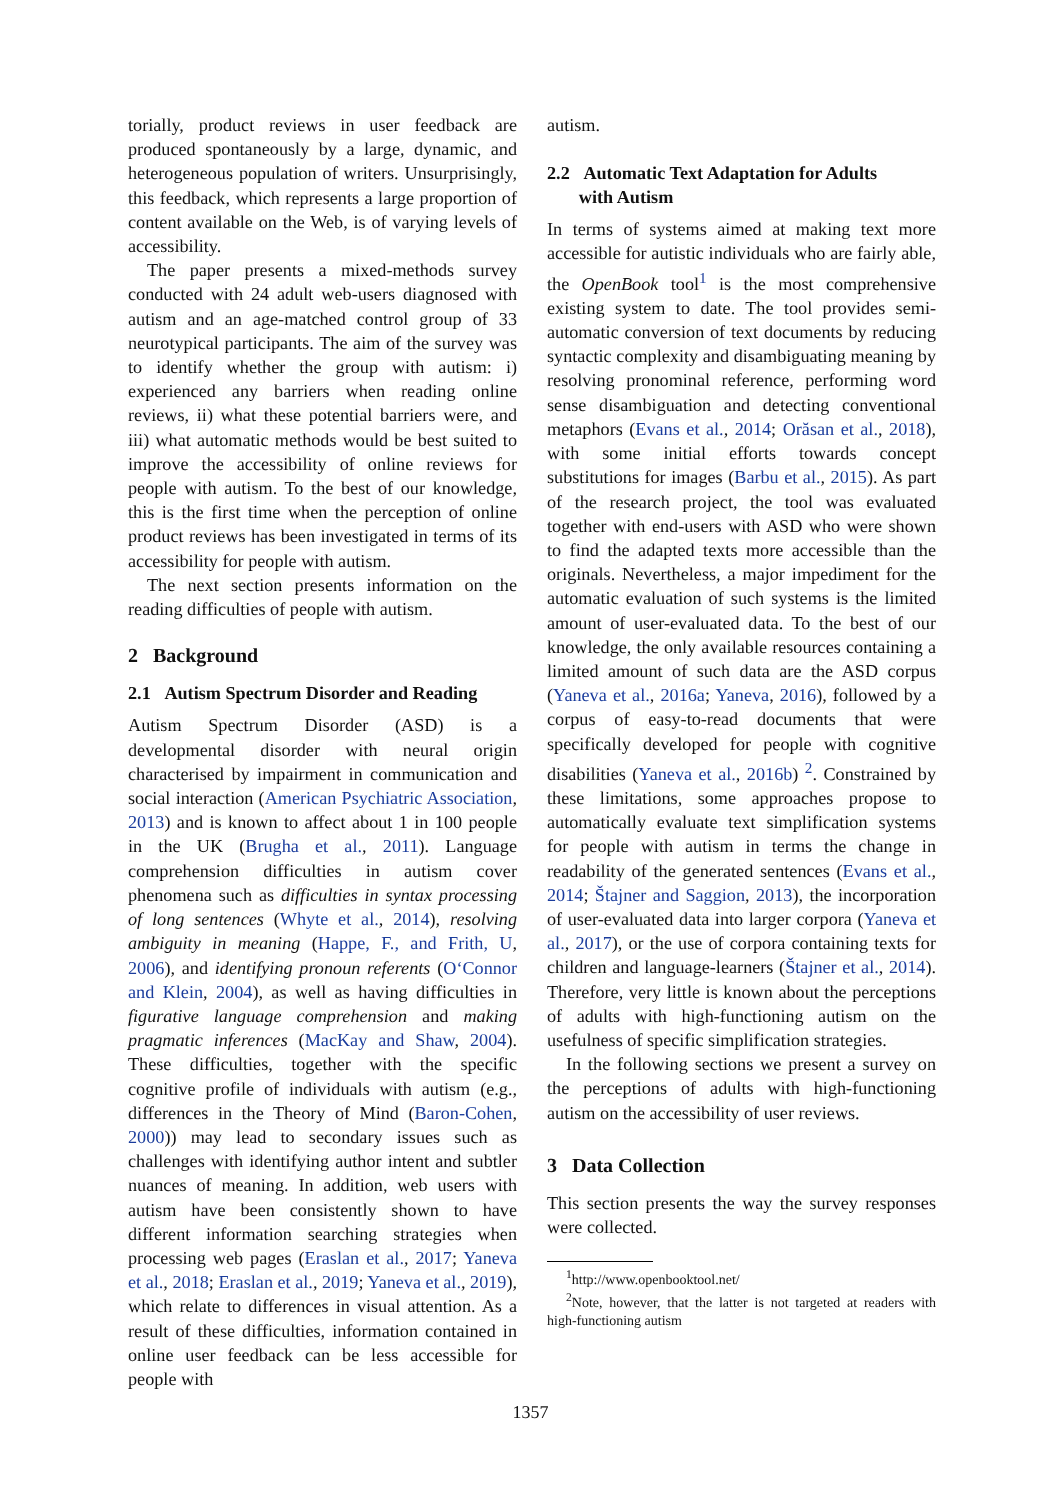torially, product reviews in user feedback are produced spontaneously by a large, dynamic, and heterogeneous population of writers. Unsurprisingly, this feedback, which represents a large proportion of content available on the Web, is of varying levels of accessibility.
The paper presents a mixed-methods survey conducted with 24 adult web-users diagnosed with autism and an age-matched control group of 33 neurotypical participants. The aim of the survey was to identify whether the group with autism: i) experienced any barriers when reading online reviews, ii) what these potential barriers were, and iii) what automatic methods would be best suited to improve the accessibility of online reviews for people with autism. To the best of our knowledge, this is the first time when the perception of online product reviews has been investigated in terms of its accessibility for people with autism.
The next section presents information on the reading difficulties of people with autism.
2 Background
2.1 Autism Spectrum Disorder and Reading
Autism Spectrum Disorder (ASD) is a developmental disorder with neural origin characterised by impairment in communication and social interaction (American Psychiatric Association, 2013) and is known to affect about 1 in 100 people in the UK (Brugha et al., 2011). Language comprehension difficulties in autism cover phenomena such as difficulties in syntax processing of long sentences (Whyte et al., 2014), resolving ambiguity in meaning (Happe, F., and Frith, U, 2006), and identifying pronoun referents (O‘Connor and Klein, 2004), as well as having difficulties in figurative language comprehension and making pragmatic inferences (MacKay and Shaw, 2004). These difficulties, together with the specific cognitive profile of individuals with autism (e.g., differences in the Theory of Mind (Baron-Cohen, 2000)) may lead to secondary issues such as challenges with identifying author intent and subtler nuances of meaning. In addition, web users with autism have been consistently shown to have different information searching strategies when processing web pages (Eraslan et al., 2017; Yaneva et al., 2018; Eraslan et al., 2019; Yaneva et al., 2019), which relate to differences in visual attention. As a result of these difficulties, information contained in online user feedback can be less accessible for people with
autism.
2.2 Automatic Text Adaptation for Adults
with Autism
In terms of systems aimed at making text more accessible for autistic individuals who are fairly able, the OpenBook tool<sup>1</sup> is the most comprehensive existing system to date. The tool provides semi-automatic conversion of text documents by reducing syntactic complexity and disambiguating meaning by resolving pronominal reference, performing word sense disambiguation and detecting conventional metaphors (Evans et al., 2014; Orăsan et al., 2018), with some initial efforts towards concept substitutions for images (Barbu et al., 2015). As part of the research project, the tool was evaluated together with end-users with ASD who were shown to find the adapted texts more accessible than the originals. Nevertheless, a major impediment for the automatic evaluation of such systems is the limited amount of user-evaluated data. To the best of our knowledge, the only available resources containing a limited amount of such data are the ASD corpus (Yaneva et al., 2016a; Yaneva, 2016), followed by a corpus of easy-to-read documents that were specifically developed for people with cognitive disabilities (Yaneva et al., 2016b) <sup>2</sup>. Constrained by these limitations, some approaches propose to automatically evaluate text simplification systems for people with autism in terms the change in readability of the generated sentences (Evans et al., 2014; Štajner and Saggion, 2013), the incorporation of user-evaluated data into larger corpora (Yaneva et al., 2017), or the use of corpora containing texts for children and language-learners (Štajner et al., 2014). Therefore, very little is known about the perceptions of adults with high-functioning autism on the usefulness of specific simplification strategies.
In the following sections we present a survey on the perceptions of adults with high-functioning autism on the accessibility of user reviews.
3 Data Collection
This section presents the way the survey responses were collected.
<sup>1</sup> http://www.openbooktool.net/
<sup>2</sup> Note, however, that the latter is not targeted at readers with high-functioning autism
1357